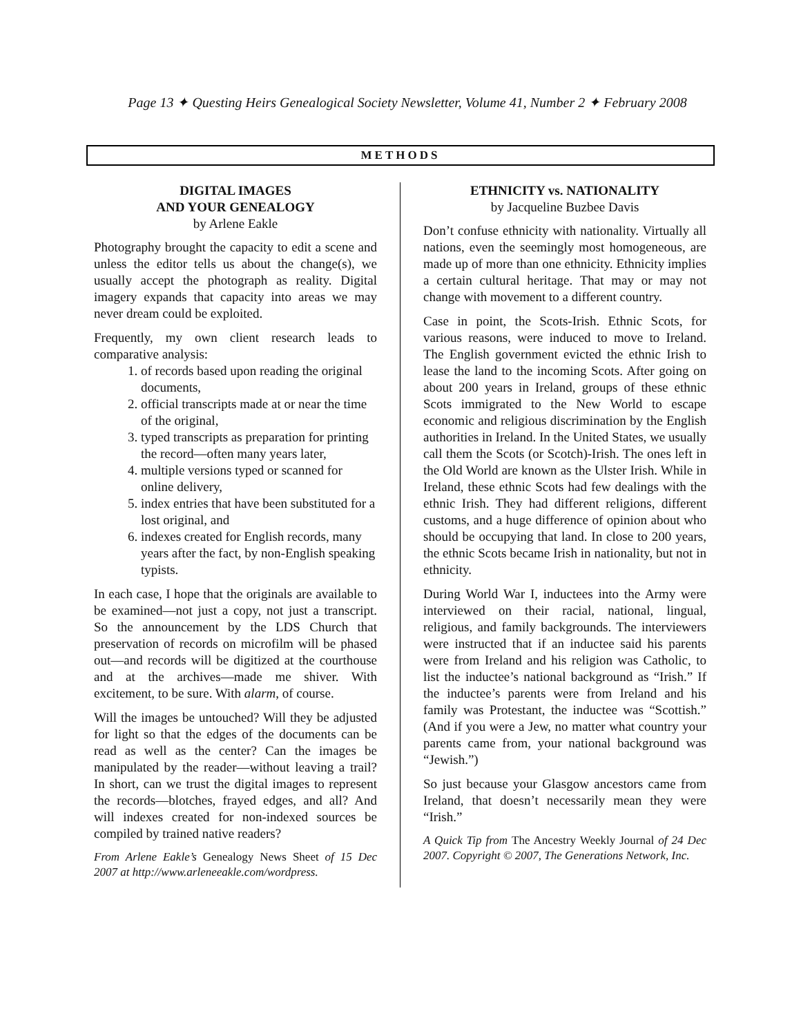Page 13 ✦ Questing Heirs Genealogical Society Newsletter, Volume 41, Number 2 ✦ February 2008
METHODS
DIGITAL IMAGES
AND YOUR GENEALOGY
by Arlene Eakle
Photography brought the capacity to edit a scene and unless the editor tells us about the change(s), we usually accept the photograph as reality. Digital imagery expands that capacity into areas we may never dream could be exploited.
Frequently, my own client research leads to comparative analysis:
1. of records based upon reading the original documents,
2. official transcripts made at or near the time of the original,
3. typed transcripts as preparation for printing the record—often many years later,
4. multiple versions typed or scanned for online delivery,
5. index entries that have been substituted for a lost original, and
6. indexes created for English records, many years after the fact, by non-English speaking typists.
In each case, I hope that the originals are available to be examined—not just a copy, not just a transcript. So the announcement by the LDS Church that preservation of records on microfilm will be phased out—and records will be digitized at the courthouse and at the archives—made me shiver. With excitement, to be sure. With alarm, of course.
Will the images be untouched? Will they be adjusted for light so that the edges of the documents can be read as well as the center? Can the images be manipulated by the reader—without leaving a trail? In short, can we trust the digital images to represent the records—blotches, frayed edges, and all? And will indexes created for non-indexed sources be compiled by trained native readers?
From Arlene Eakle’s Genealogy News Sheet of 15 Dec 2007 at http://www.arleneeakle.com/wordpress.
ETHNICITY vs. NATIONALITY
by Jacqueline Buzbee Davis
Don’t confuse ethnicity with nationality. Virtually all nations, even the seemingly most homogeneous, are made up of more than one ethnicity. Ethnicity implies a certain cultural heritage. That may or may not change with movement to a different country.
Case in point, the Scots-Irish. Ethnic Scots, for various reasons, were induced to move to Ireland. The English government evicted the ethnic Irish to lease the land to the incoming Scots. After going on about 200 years in Ireland, groups of these ethnic Scots immigrated to the New World to escape economic and religious discrimination by the English authorities in Ireland. In the United States, we usually call them the Scots (or Scotch)-Irish. The ones left in the Old World are known as the Ulster Irish. While in Ireland, these ethnic Scots had few dealings with the ethnic Irish. They had different religions, different customs, and a huge difference of opinion about who should be occupying that land. In close to 200 years, the ethnic Scots became Irish in nationality, but not in ethnicity.
During World War I, inductees into the Army were interviewed on their racial, national, lingual, religious, and family backgrounds. The interviewers were instructed that if an inductee said his parents were from Ireland and his religion was Catholic, to list the inductee’s national background as “Irish.” If the inductee’s parents were from Ireland and his family was Protestant, the inductee was “Scottish.” (And if you were a Jew, no matter what country your parents came from, your national background was “Jewish.”)
So just because your Glasgow ancestors came from Ireland, that doesn’t necessarily mean they were “Irish.”
A Quick Tip from The Ancestry Weekly Journal of 24 Dec 2007. Copyright © 2007, The Generations Network, Inc.